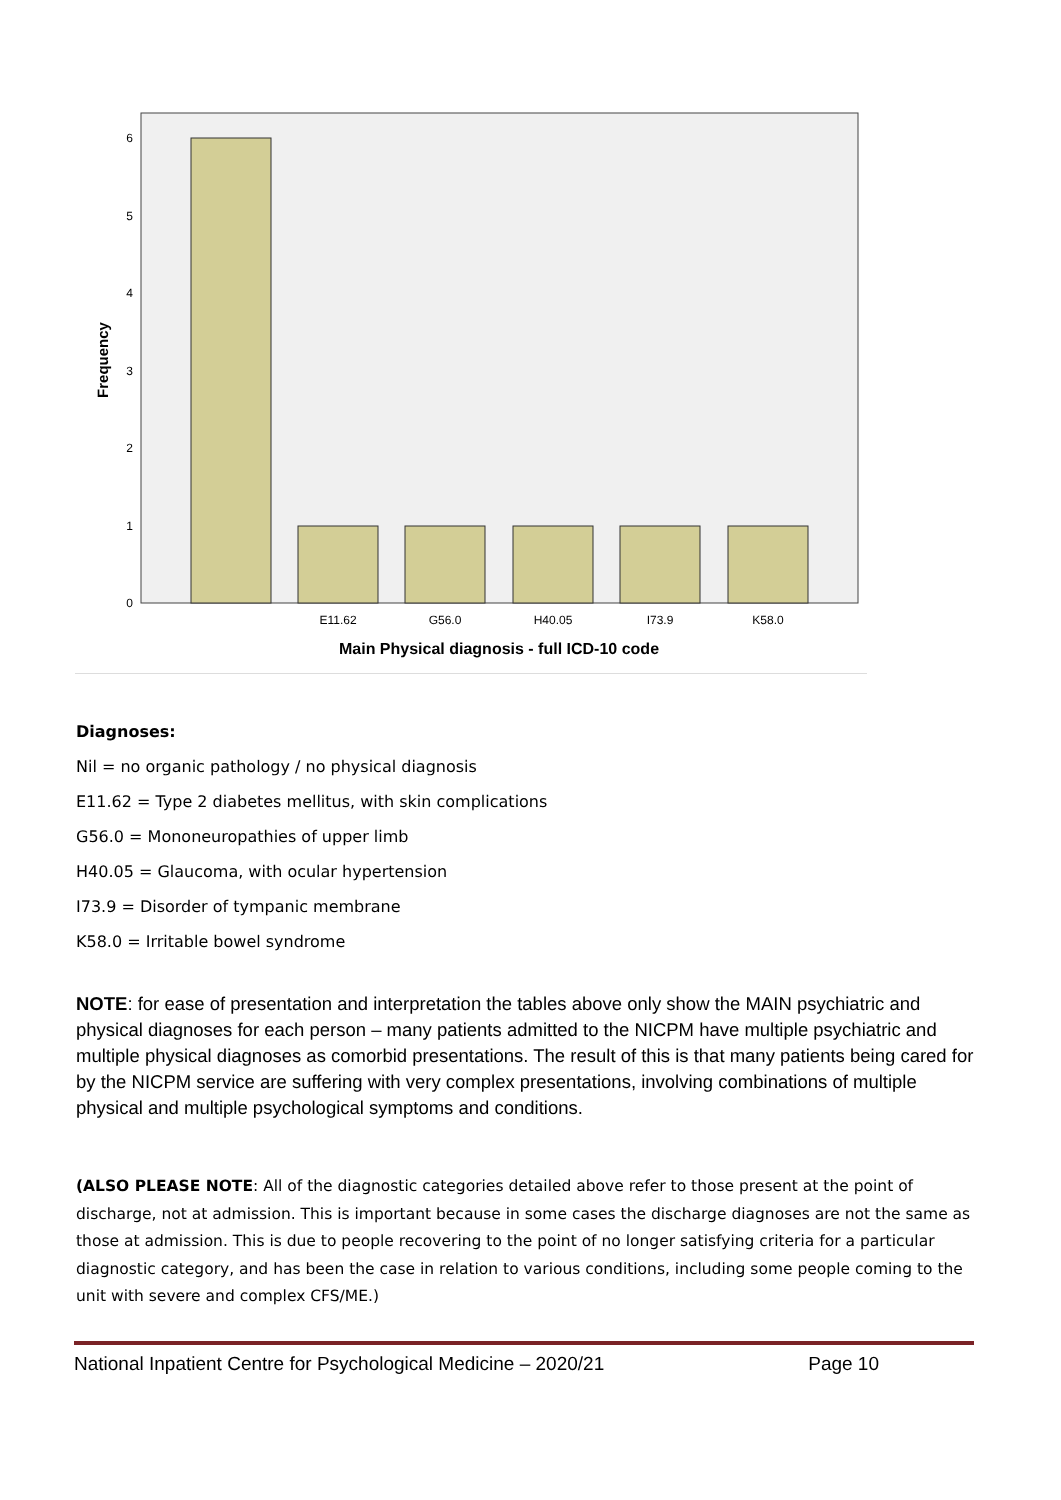0
1
2
3
4
5
6
E11.62
G56.0
H40.05
I73.9
K58.0
Main Physical diagnosis - full ICD-10 code
Frequency
Diagnoses:
Nil = no organic pathology / no physical diagnosis
E11.62 = Type 2 diabetes mellitus, with skin complications
G56.0 = Mononeuropathies of upper limb
H40.05 = Glaucoma, with ocular hypertension
I73.9 = Disorder of tympanic membrane
K58.0 = Irritable bowel syndrome
NOTE: for ease of presentation and interpretation the tables above only show the MAIN psychiatric and physical diagnoses for each person – many patients admitted to the NICPM have multiple psychiatric and multiple physical diagnoses as comorbid presentations. The result of this is that many patients being cared for by the NICPM service are suffering with very complex presentations, involving combinations of multiple physical and multiple psychological symptoms and conditions.
(ALSO PLEASE NOTE: All of the diagnostic categories detailed above refer to those present at the point of discharge, not at admission. This is important because in some cases the discharge diagnoses are not the same as those at admission. This is due to people recovering to the point of no longer satisfying criteria for a particular diagnostic category, and has been the case in relation to various conditions, including some people coming to the unit with severe and complex CFS/ME.)
National Inpatient Centre for Psychological Medicine – 2020/21 Page 10